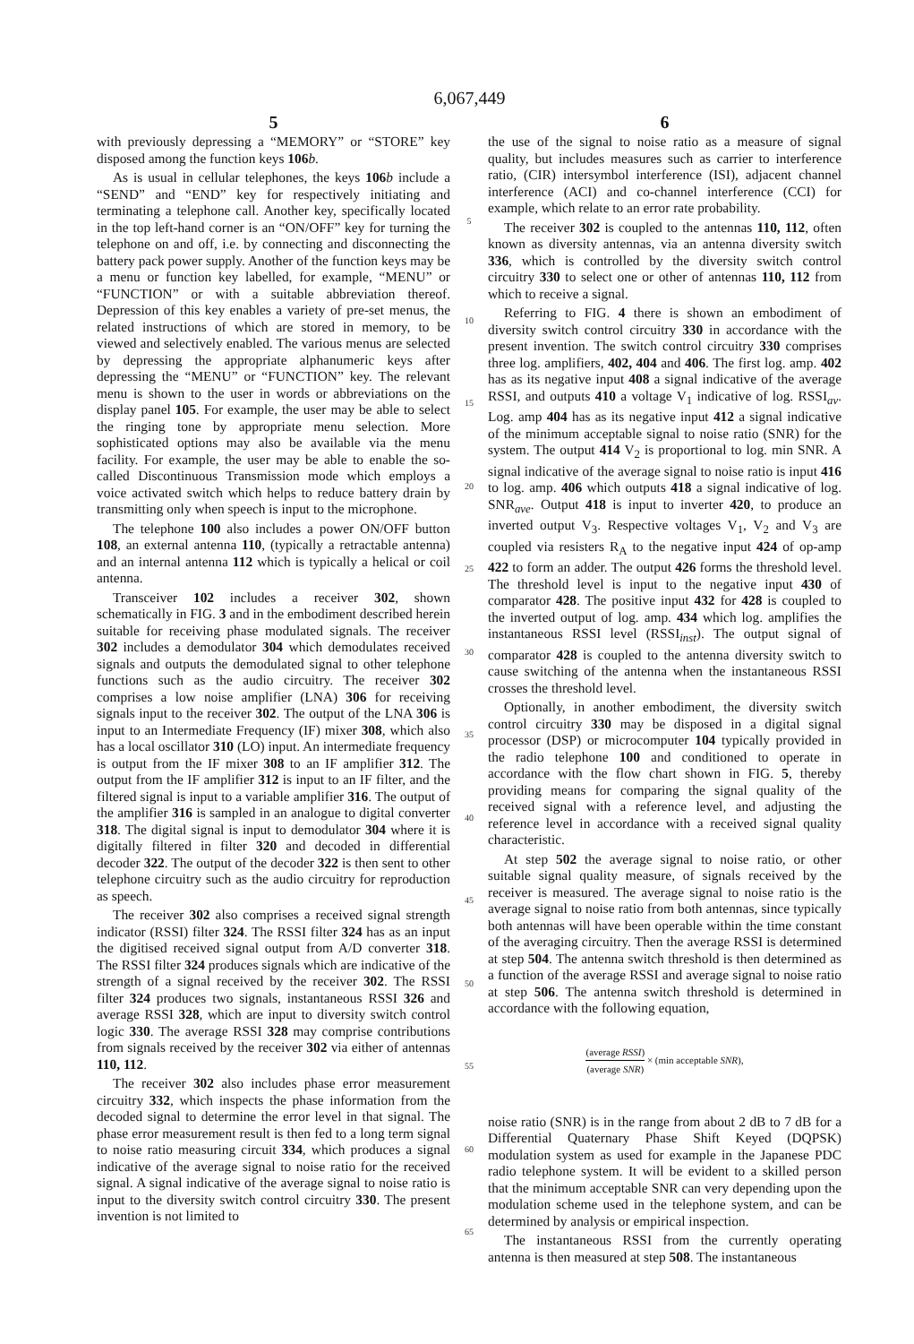6,067,449
5
with previously depressing a “MEMORY” or “STORE” key disposed among the function keys 106 b.
As is usual in cellular telephones, the keys 106 b include a “SEND” and “END” key for respectively initiating and terminating a telephone call. Another key, specifically located in the top left-hand corner is an “ON/OFF” key for turning the telephone on and off, i.e. by connecting and disconnecting the battery pack power supply. Another of the function keys may be a menu or function key labelled, for example, “MENU” or “FUNCTION” or with a suitable abbreviation thereof. Depression of this key enables a variety of pre-set menus, the related instructions of which are stored in memory, to be viewed and selectively enabled. The various menus are selected by depressing the appropriate alphanumeric keys after depressing the “MENU” or “FUNCTION” key. The relevant menu is shown to the user in words or abbreviations on the display panel 105. For example, the user may be able to select the ringing tone by appropriate menu selection. More sophisticated options may also be available via the menu facility. For example, the user may be able to enable the so-called Discontinuous Transmission mode which employs a voice activated switch which helps to reduce battery drain by transmitting only when speech is input to the microphone.
The telephone 100 also includes a power ON/OFF button 108, an external antenna 110, (typically a retractable antenna) and an internal antenna 112 which is typically a helical or coil antenna.
Transceiver 102 includes a receiver 302, shown schematically in FIG. 3 and in the embodiment described herein suitable for receiving phase modulated signals. The receiver 302 includes a demodulator 304 which demodulates received signals and outputs the demodulated signal to other telephone functions such as the audio circuitry. The receiver 302 comprises a low noise amplifier (LNA) 306 for receiving signals input to the receiver 302. The output of the LNA 306 is input to an Intermediate Frequency (IF) mixer 308, which also has a local oscillator 310 (LO) input. An intermediate frequency is output from the IF mixer 308 to an IF amplifier 312. The output from the IF amplifier 312 is input to an IF filter, and the filtered signal is input to a variable amplifier 316. The output of the amplifier 316 is sampled in an analogue to digital converter 318. The digital signal is input to demodulator 304 where it is digitally filtered in filter 320 and decoded in differential decoder 322. The output of the decoder 322 is then sent to other telephone circuitry such as the audio circuitry for reproduction as speech.
The receiver 302 also comprises a received signal strength indicator (RSSI) filter 324. The RSSI filter 324 has as an input the digitised received signal output from A/D converter 318. The RSSI filter 324 produces signals which are indicative of the strength of a signal received by the receiver 302. The RSSI filter 324 produces two signals, instantaneous RSSI 326 and average RSSI 328, which are input to diversity switch control logic 330. The average RSSI 328 may comprise contributions from signals received by the receiver 302 via either of antennas 110, 112.
The receiver 302 also includes phase error measurement circuitry 332, which inspects the phase information from the decoded signal to determine the error level in that signal. The phase error measurement result is then fed to a long term signal to noise ratio measuring circuit 334, which produces a signal indicative of the average signal to noise ratio for the received signal. A signal indicative of the average signal to noise ratio is input to the diversity switch control circuitry 330. The present invention is not limited to
5
10
15
20
25
30
35
40
45
50
55
60
65
6
the use of the signal to noise ratio as a measure of signal quality, but includes measures such as carrier to interference ratio, (CIR) intersymbol interference (ISI), adjacent channel interference (ACI) and co-channel interference (CCI) for example, which relate to an error rate probability.
The receiver 302 is coupled to the antennas 110, 112, often known as diversity antennas, via an antenna diversity switch 336, which is controlled by the diversity switch control circuitry 330 to select one or other of antennas 110, 112 from which to receive a signal.
Referring to FIG. 4 there is shown an embodiment of diversity switch control circuitry 330 in accordance with the present invention. The switch control circuitry 330 comprises three log. amplifiers, 402, 404 and 406. The first log. amp. 402 has as its negative input 408 a signal indicative of the average RSSI, and outputs 410 a voltage V<sub>1</sub> indicative of log. RSSI<sub>av</sub>. Log. amp 404 has as its negative input 412 a signal indicative of the minimum acceptable signal to noise ratio (SNR) for the system. The output 414 V<sub>2</sub> is proportional to log. min SNR. A signal indicative of the average signal to noise ratio is input 416 to log. amp. 406 which outputs 418 a signal indicative of log. SNR<sub>ave</sub>. Output 418 is input to inverter 420, to produce an inverted output V<sub>3</sub>. Respective voltages V<sub>1</sub>, V<sub>2</sub> and V<sub>3</sub> are coupled via resisters R<sub>A</sub> to the negative input 424 of op-amp 422 to form an adder. The output 426 forms the threshold level. The threshold level is input to the negative input 430 of comparator 428. The positive input 432 for 428 is coupled to the inverted output of log. amp. 434 which log. amplifies the instantaneous RSSI level (RSSI<sub>inst</sub>). The output signal of comparator 428 is coupled to the antenna diversity switch to cause switching of the antenna when the instantaneous RSSI crosses the threshold level.
Optionally, in another embodiment, the diversity switch control circuitry 330 may be disposed in a digital signal processor (DSP) or microcomputer 104 typically provided in the radio telephone 100 and conditioned to operate in accordance with the flow chart shown in FIG. 5, thereby providing means for comparing the signal quality of the received signal with a reference level, and adjusting the reference level in accordance with a received signal quality characteristic.
At step 502 the average signal to noise ratio, or other suitable signal quality measure, of signals received by the receiver is measured. The average signal to noise ratio is the average signal to noise ratio from both antennas, since typically both antennas will have been operable within the time constant of the averaging circuitry. Then the average RSSI is determined at step 504. The antenna switch threshold is then determined as a function of the average RSSI and average signal to noise ratio at step 506. The antenna switch threshold is determined in accordance with the following equation,
(average RSSI) (average SNR) × (min acceptable SNR),
noise ratio (SNR) is in the range from about 2 dB to 7 dB for a Differential Quaternary Phase Shift Keyed (DQPSK) modulation system as used for example in the Japanese PDC radio telephone system. It will be evident to a skilled person that the minimum acceptable SNR can very depending upon the modulation scheme used in the telephone system, and can be determined by analysis or empirical inspection.
The instantaneous RSSI from the currently operating antenna is then measured at step 508. The instantaneous